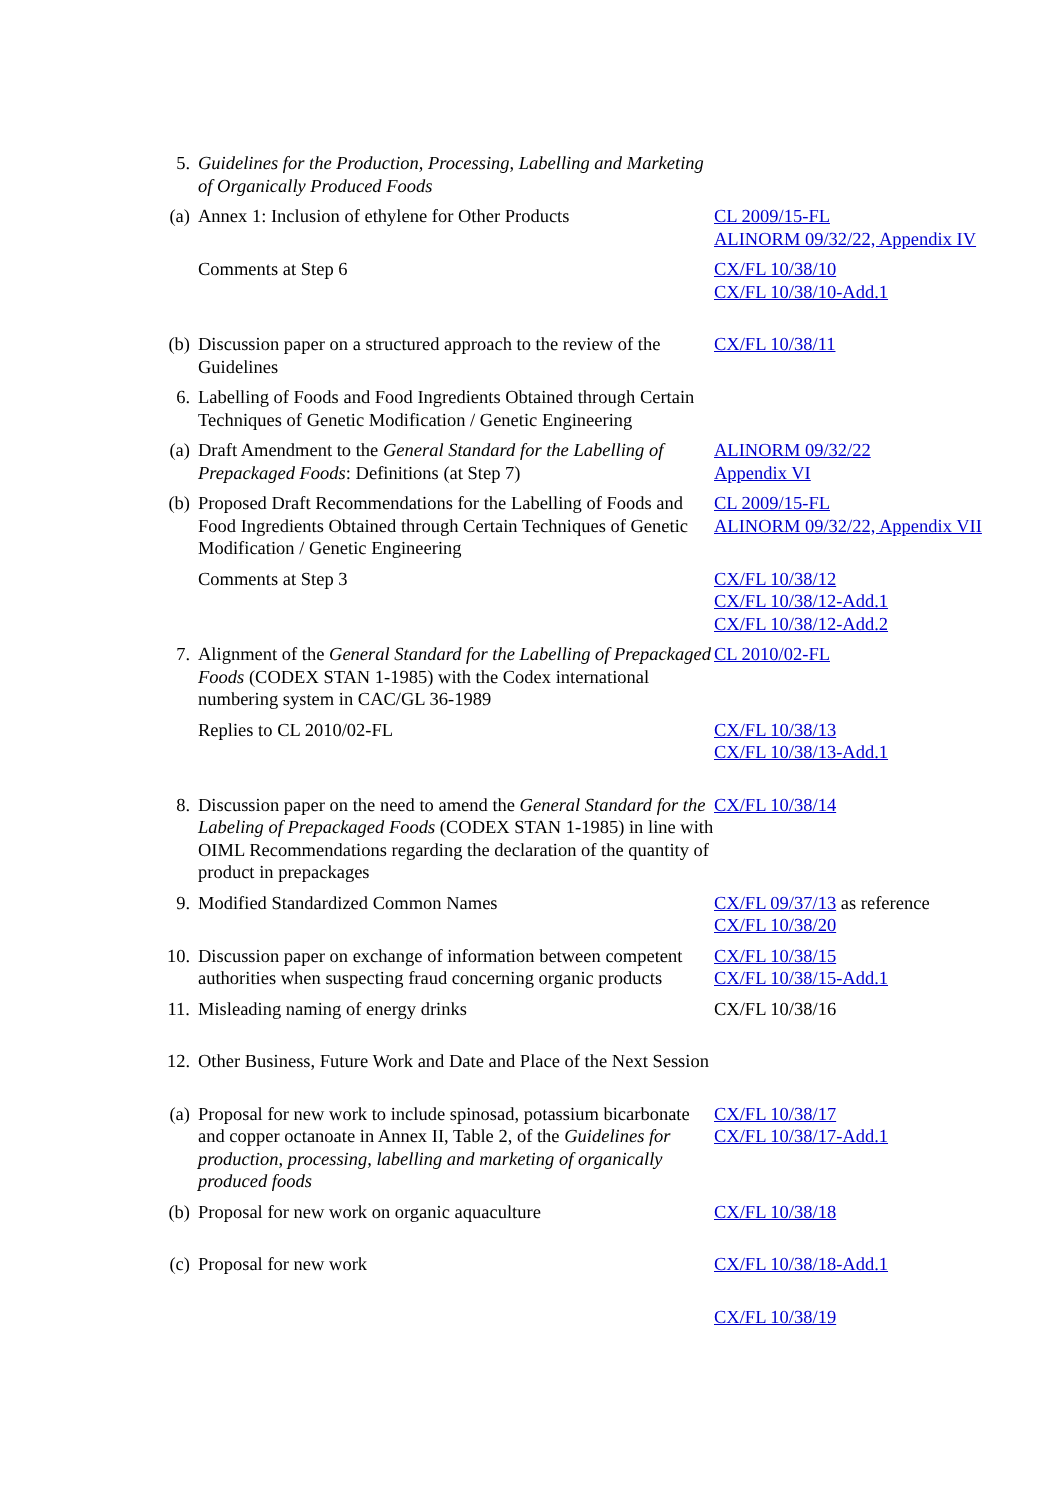| 5. | Guidelines for the Production, Processing, Labelling and Marketing of Organically Produced Foods | |
| (a) | Annex 1: Inclusion of ethylene for Other Products | CL 2009/15-FL ALINORM 09/32/22, Appendix IV |
| | Comments at Step 6 | CX/FL 10/38/10 CX/FL 10/38/10-Add.1 |
| (b) | Discussion paper on a structured approach to the review of the Guidelines | CX/FL 10/38/11 |
| 6. | Labelling of Foods and Food Ingredients Obtained through Certain Techniques of Genetic Modification / Genetic Engineering | |
| (a) | Draft Amendment to the General Standard for the Labelling of Prepackaged Foods : Definitions (at Step 7) | ALINORM 09/32/22 Appendix VI |
| (b) | Proposed Draft Recommendations for the Labelling of Foods and Food Ingredients Obtained through Certain Techniques of Genetic Modification / Genetic Engineering | CL 2009/15-FL ALINORM 09/32/22, Appendix VII |
| | Comments at Step 3 | CX/FL 10/38/12 CX/FL 10/38/12-Add.1 CX/FL 10/38/12-Add.2 |
| 7. | Alignment of the General Standard for the Labelling of Prepackaged Foods (CODEX STAN 1-1985) with the Codex international numbering system in CAC/GL 36-1989 | CL 2010/02-FL |
| | Replies to CL 2010/02-FL | CX/FL 10/38/13 CX/FL 10/38/13-Add.1 |
| 8. | Discussion paper on the need to amend the General Standard for the Labeling of Prepackaged Foods (CODEX STAN 1-1985) in line with OIML Recommendations regarding the declaration of the quantity of product in prepackages | CX/FL 10/38/14 |
| 9. | Modified Standardized Common Names | CX/FL 09/37/13 as reference CX/FL 10/38/20 |
| 10. | Discussion paper on exchange of information between competent authorities when suspecting fraud concerning organic products | CX/FL 10/38/15 CX/FL 10/38/15-Add.1 |
| 11. | Misleading naming of energy drinks | CX/FL 10/38/16 |
| 12. | Other Business, Future Work and Date and Place of the Next Session | |
| (a) | Proposal for new work to include spinosad, potassium bicarbonate and copper octanoate in Annex II, Table 2, of the Guidelines for production, processing, labelling and marketing of organically produced foods | CX/FL 10/38/17 CX/FL 10/38/17-Add.1 |
| (b) | Proposal for new work on organic aquaculture | CX/FL 10/38/18 |
| (c) | Proposal for new work | CX/FL 10/38/18-Add.1 |
| | | CX/FL 10/38/19 |